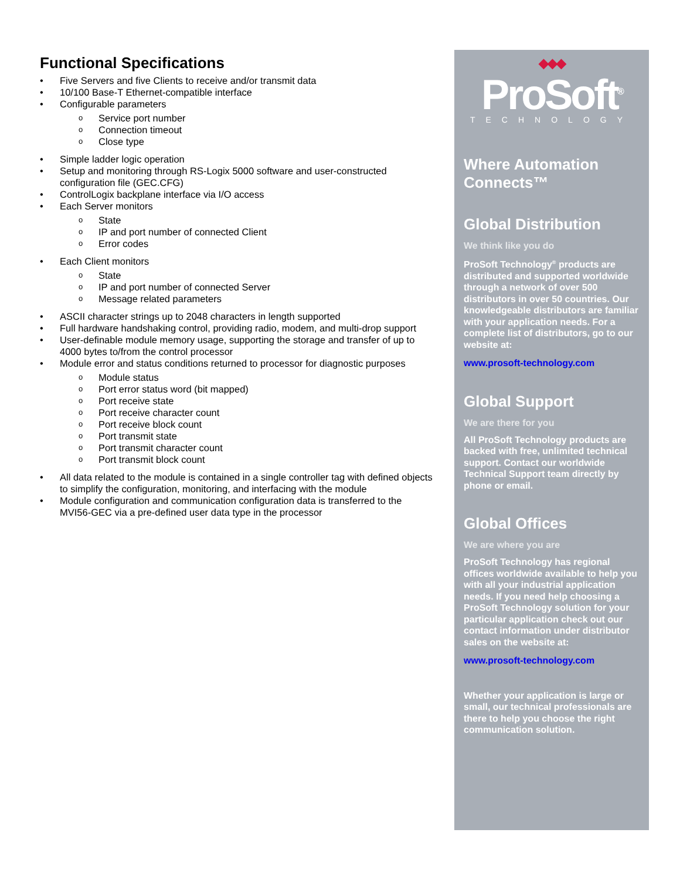Functional Specifications
Five Servers and five Clients to receive and/or transmit data
10/100 Base-T Ethernet-compatible interface
Configurable parameters
Service port number
Connection timeout
Close type
Simple ladder logic operation
Setup and monitoring through RS-Logix 5000 software and user-constructed configuration file (GEC.CFG)
ControlLogix backplane interface via I/O access
Each Server monitors
State
IP and port number of connected Client
Error codes
Each Client monitors
State
IP and port number of connected Server
Message related parameters
ASCII character strings up to 2048 characters in length supported
Full hardware handshaking control, providing radio, modem, and multi-drop support
User-definable module memory usage, supporting the storage and transfer of up to 4000 bytes to/from the control processor
Module error and status conditions returned to processor for diagnostic purposes
Module status
Port error status word (bit mapped)
Port receive state
Port receive character count
Port receive block count
Port transmit state
Port transmit character count
Port transmit block count
All data related to the module is contained in a single controller tag with defined objects to simplify the configuration, monitoring, and interfacing with the module
Module configuration and communication configuration data is transferred to the MVI56-GEC via a pre-defined user data type in the processor
◆◆◆
ProSoft<sup>®</sup>
TECHNOLOGY
Where Automation Connects™
Global Distribution
We think like you do
ProSoft Technology<sup>®</sup> products are distributed and supported worldwide through a network of over 500 distributors in over 50 countries. Our knowledgeable distributors are familiar with your application needs. For a complete list of distributors, go to our website at:
www.prosoft-technology.com
Global Support
We are there for you
All ProSoft Technology products are backed with free, unlimited technical support. Contact our worldwide Technical Support team directly by phone or email.
Global Offices
We are where you are
ProSoft Technology has regional offices worldwide available to help you with all your industrial application needs. If you need help choosing a ProSoft Technology solution for your particular application check out our contact information under distributor sales on the website at:
www.prosoft-technology.com
Whether your application is large or small, our technical professionals are there to help you choose the right communication solution.